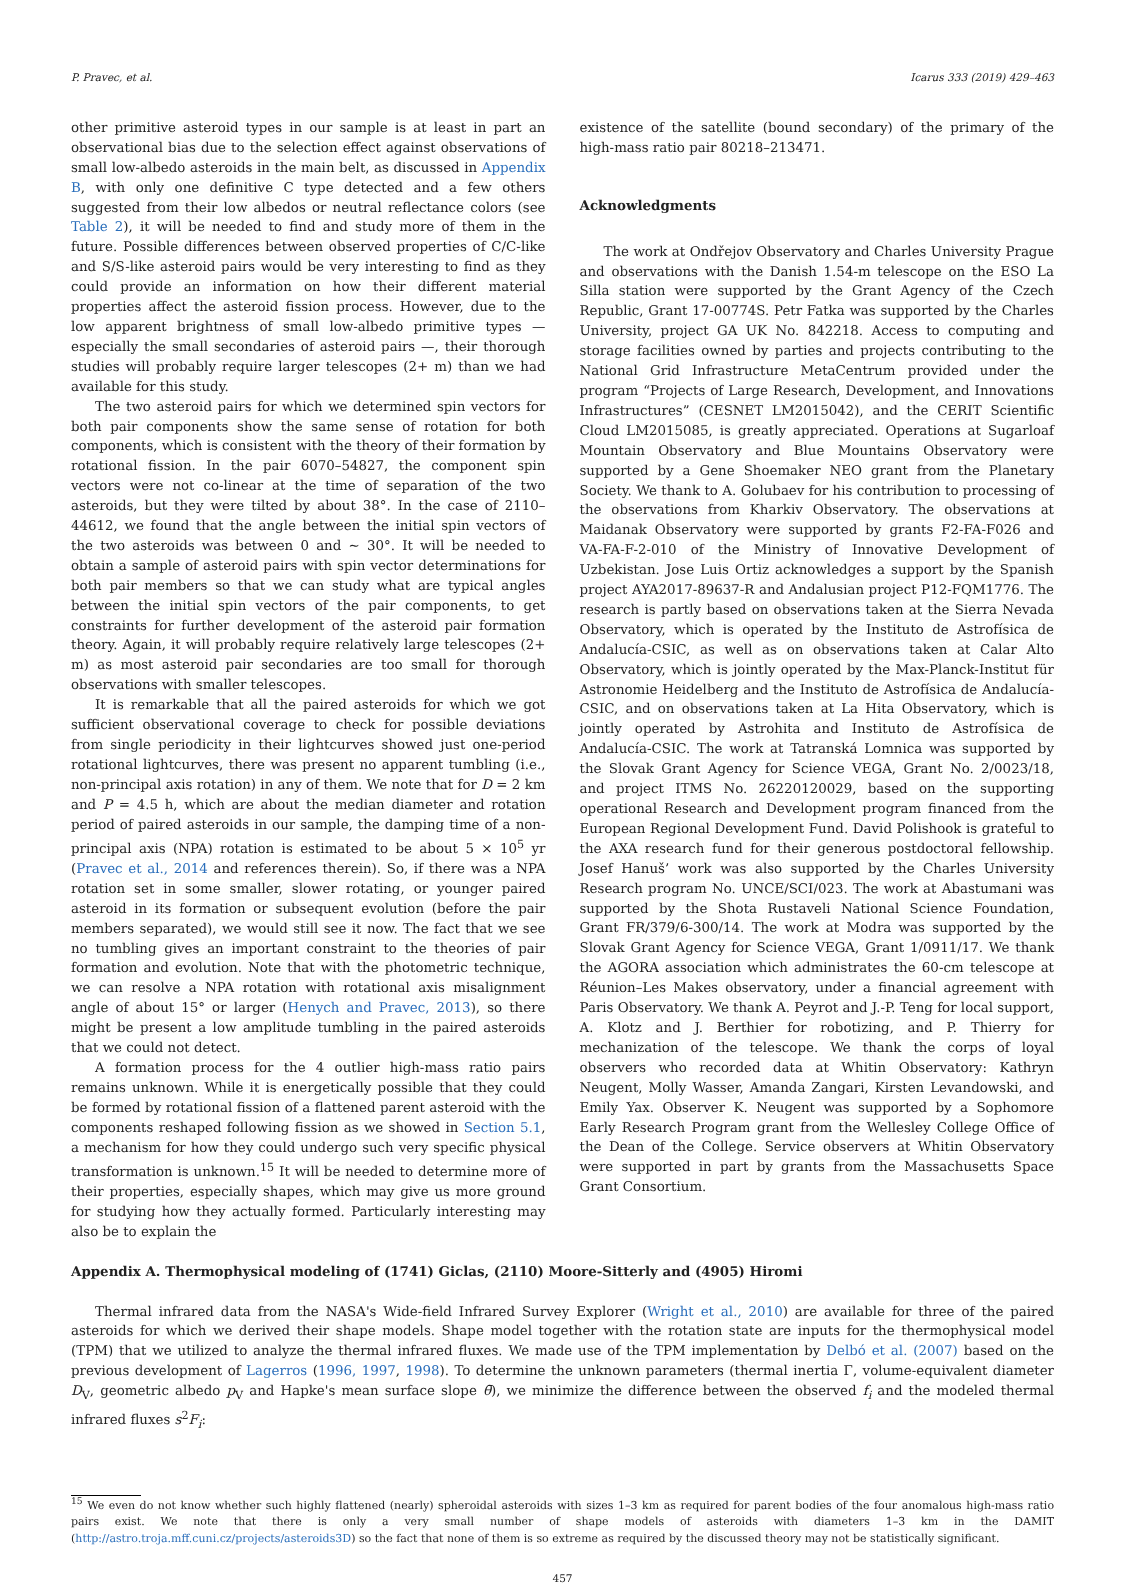P. Pravec, et al. Icarus 333 (2019) 429–463
other primitive asteroid types in our sample is at least in part an observational bias due to the selection effect against observations of small low-albedo asteroids in the main belt, as discussed in Appendix B, with only one definitive C type detected and a few others suggested from their low albedos or neutral reflectance colors (see Table 2), it will be needed to find and study more of them in the future. Possible differences between observed properties of C/C-like and S/S-like asteroid pairs would be very interesting to find as they could provide an information on how their different material properties affect the asteroid fission process. However, due to the low apparent brightness of small low-albedo primitive types — especially the small secondaries of asteroid pairs —, their thorough studies will probably require larger telescopes (2+ m) than we had available for this study.
The two asteroid pairs for which we determined spin vectors for both pair components show the same sense of rotation for both components, which is consistent with the theory of their formation by rotational fission. In the pair 6070–54827, the component spin vectors were not co-linear at the time of separation of the two asteroids, but they were tilted by about 38°. In the case of 2110–44612, we found that the angle between the initial spin vectors of the two asteroids was between 0 and ~ 30°. It will be needed to obtain a sample of asteroid pairs with spin vector determinations for both pair members so that we can study what are typical angles between the initial spin vectors of the pair components, to get constraints for further development of the asteroid pair formation theory. Again, it will probably require relatively large telescopes (2+ m) as most asteroid pair secondaries are too small for thorough observations with smaller telescopes.
It is remarkable that all the paired asteroids for which we got sufficient observational coverage to check for possible deviations from single periodicity in their lightcurves showed just one-period rotational lightcurves, there was present no apparent tumbling (i.e., non-principal axis rotation) in any of them. We note that for D = 2 km and P = 4.5 h, which are about the median diameter and rotation period of paired asteroids in our sample, the damping time of a non-principal axis (NPA) rotation is estimated to be about 5 × 10<sup>5</sup> yr (Pravec et al., 2014 and references therein). So, if there was a NPA rotation set in some smaller, slower rotating, or younger paired asteroid in its formation or subsequent evolution (before the pair members separated), we would still see it now. The fact that we see no tumbling gives an important constraint to the theories of pair formation and evolution. Note that with the photometric technique, we can resolve a NPA rotation with rotational axis misalignment angle of about 15° or larger (Henych and Pravec, 2013), so there might be present a low amplitude tumbling in the paired asteroids that we could not detect.
A formation process for the 4 outlier high-mass ratio pairs remains unknown. While it is energetically possible that they could be formed by rotational fission of a flattened parent asteroid with the components reshaped following fission as we showed in Section 5.1, a mechanism for how they could undergo such very specific physical transformation is unknown.<sup>15</sup> It will be needed to determine more of their properties, especially shapes, which may give us more ground for studying how they actually formed. Particularly interesting may also be to explain the
existence of the satellite (bound secondary) of the primary of the high-mass ratio pair 80218–213471.
Acknowledgments
The work at Ondřejov Observatory and Charles University Prague and observations with the Danish 1.54-m telescope on the ESO La Silla station were supported by the Grant Agency of the Czech Republic, Grant 17-00774S. Petr Fatka was supported by the Charles University, project GA UK No. 842218. Access to computing and storage facilities owned by parties and projects contributing to the National Grid Infrastructure MetaCentrum provided under the program “Projects of Large Research, Development, and Innovations Infrastructures” (CESNET LM2015042), and the CERIT Scientific Cloud LM2015085, is greatly appreciated. Operations at Sugarloaf Mountain Observatory and Blue Mountains Observatory were supported by a Gene Shoemaker NEO grant from the Planetary Society. We thank to A. Golubaev for his contribution to processing of the observations from Kharkiv Observatory. The observations at Maidanak Observatory were supported by grants F2-FA-F026 and VA-FA-F-2-010 of the Ministry of Innovative Development of Uzbekistan. Jose Luis Ortiz acknowledges a support by the Spanish project AYA2017-89637-R and Andalusian project P12-FQM1776. The research is partly based on observations taken at the Sierra Nevada Observatory, which is operated by the Instituto de Astrofísica de Andalucía-CSIC, as well as on observations taken at Calar Alto Observatory, which is jointly operated by the Max-Planck-Institut für Astronomie Heidelberg and the Instituto de Astrofísica de Andalucía-CSIC, and on observations taken at La Hita Observatory, which is jointly operated by Astrohita and Instituto de Astrofísica de Andalucía-CSIC. The work at Tatranská Lomnica was supported by the Slovak Grant Agency for Science VEGA, Grant No. 2/0023/18, and project ITMS No. 26220120029, based on the supporting operational Research and Development program financed from the European Regional Development Fund. David Polishook is grateful to the AXA research fund for their generous postdoctoral fellowship. Josef Hanuš’ work was also supported by the Charles University Research program No. UNCE/SCI/023. The work at Abastumani was supported by the Shota Rustaveli National Science Foundation, Grant FR/379/6-300/14. The work at Modra was supported by the Slovak Grant Agency for Science VEGA, Grant 1/0911/17. We thank the AGORA association which administrates the 60-cm telescope at Réunion–Les Makes observatory, under a financial agreement with Paris Observatory. We thank A. Peyrot and J.-P. Teng for local support, A. Klotz and J. Berthier for robotizing, and P. Thierry for mechanization of the telescope. We thank the corps of loyal observers who recorded data at Whitin Observatory: Kathryn Neugent, Molly Wasser, Amanda Zangari, Kirsten Levandowski, and Emily Yax. Observer K. Neugent was supported by a Sophomore Early Research Program grant from the Wellesley College Office of the Dean of the College. Service observers at Whitin Observatory were supported in part by grants from the Massachusetts Space Grant Consortium.
Appendix A. Thermophysical modeling of (1741) Giclas, (2110) Moore-Sitterly and (4905) Hiromi
Thermal infrared data from the NASA's Wide-field Infrared Survey Explorer (Wright et al., 2010) are available for three of the paired asteroids for which we derived their shape models. Shape model together with the rotation state are inputs for the thermophysical model (TPM) that we utilized to analyze the thermal infrared fluxes. We made use of the TPM implementation by Delbó et al. (2007) based on the previous development of Lagerros (1996, 1997, 1998). To determine the unknown parameters (thermal inertia Γ, volume-equivalent diameter D<sub>V</sub>, geometric albedo p<sub>V</sub> and Hapke's mean surface slope θ̄), we minimize the difference between the observed f<sub>i</sub> and the modeled thermal infrared fluxes s<sup>2</sup>F<sub>i</sub>:
<sup>15</sup> We even do not know whether such highly flattened (nearly) spheroidal asteroids with sizes 1–3 km as required for parent bodies of the four anomalous high-mass ratio pairs exist. We note that there is only a very small number of shape models of asteroids with diameters 1–3 km in the DAMIT (http://astro.troja.mff.cuni.cz/projects/asteroids3D) so the fact that none of them is so extreme as required by the discussed theory may not be statistically significant.
457